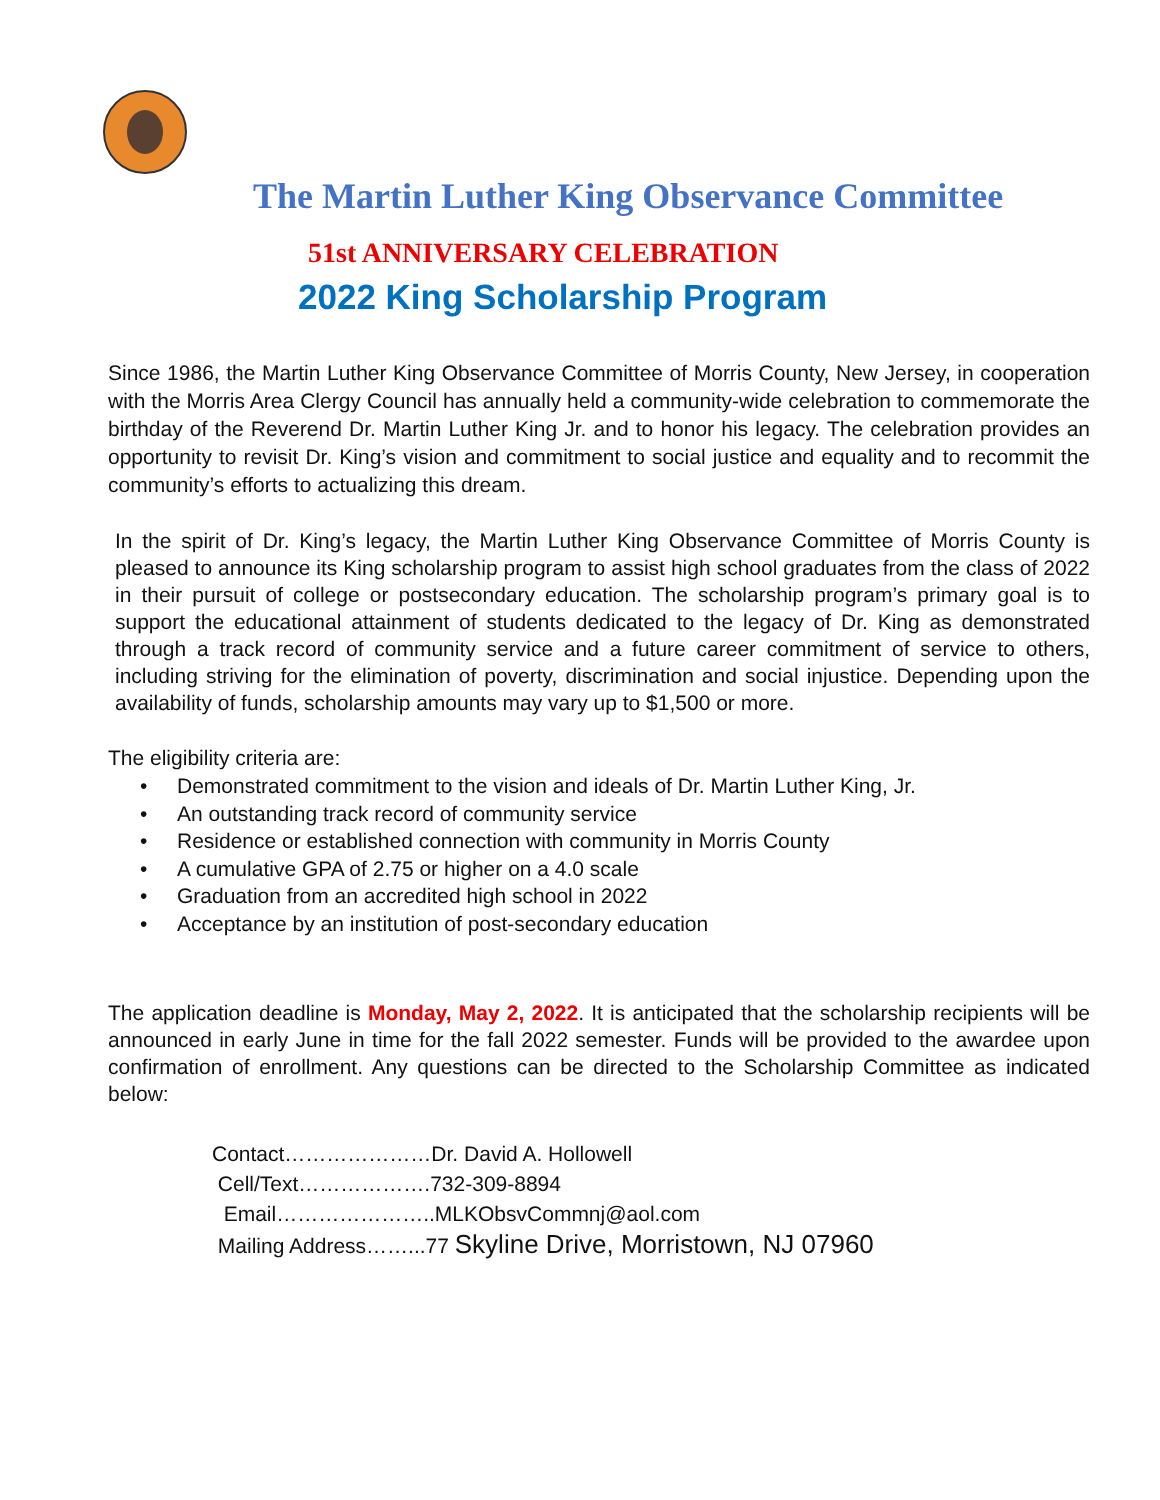The Martin Luther King Observance Committee
51st ANNIVERSARY CELEBRATION
2022 King Scholarship Program
Since 1986, the Martin Luther King Observance Committee of Morris County, New Jersey, in cooperation with the Morris Area Clergy Council has annually held a community-wide celebration to commemorate the birthday of the Reverend Dr. Martin Luther King Jr. and to honor his legacy. The celebration provides an opportunity to revisit Dr. King’s vision and commitment to social justice and equality and to recommit the community’s efforts to actualizing this dream.
In the spirit of Dr. King’s legacy, the Martin Luther King Observance Committee of Morris County is pleased to announce its King scholarship program to assist high school graduates from the class of 2022 in their pursuit of college or postsecondary education. The scholarship program’s primary goal is to support the educational attainment of students dedicated to the legacy of Dr. King as demonstrated through a track record of community service and a future career commitment of service to others, including striving for the elimination of poverty, discrimination and social injustice. Depending upon the availability of funds, scholarship amounts may vary up to $1,500 or more.
The eligibility criteria are:
• Demonstrated commitment to the vision and ideals of Dr. Martin Luther King, Jr.
• An outstanding track record of community service
• Residence or established connection with community in Morris County
• A cumulative GPA of 2.75 or higher on a 4.0 scale
• Graduation from an accredited high school in 2022
• Acceptance by an institution of post-secondary education
The application deadline is Monday, May 2, 2022. It is anticipated that the scholarship recipients will be announced in early June in time for the fall 2022 semester. Funds will be provided to the awardee upon confirmation of enrollment. Any questions can be directed to the Scholarship Committee as indicated below:
Contact…………………Dr. David A. Hollowell
Cell/Text……………….732-309-8894
Email…………………..MLKObsvCommnj@aol.com
Mailing Address……...77 Skyline Drive, Morristown, NJ 07960